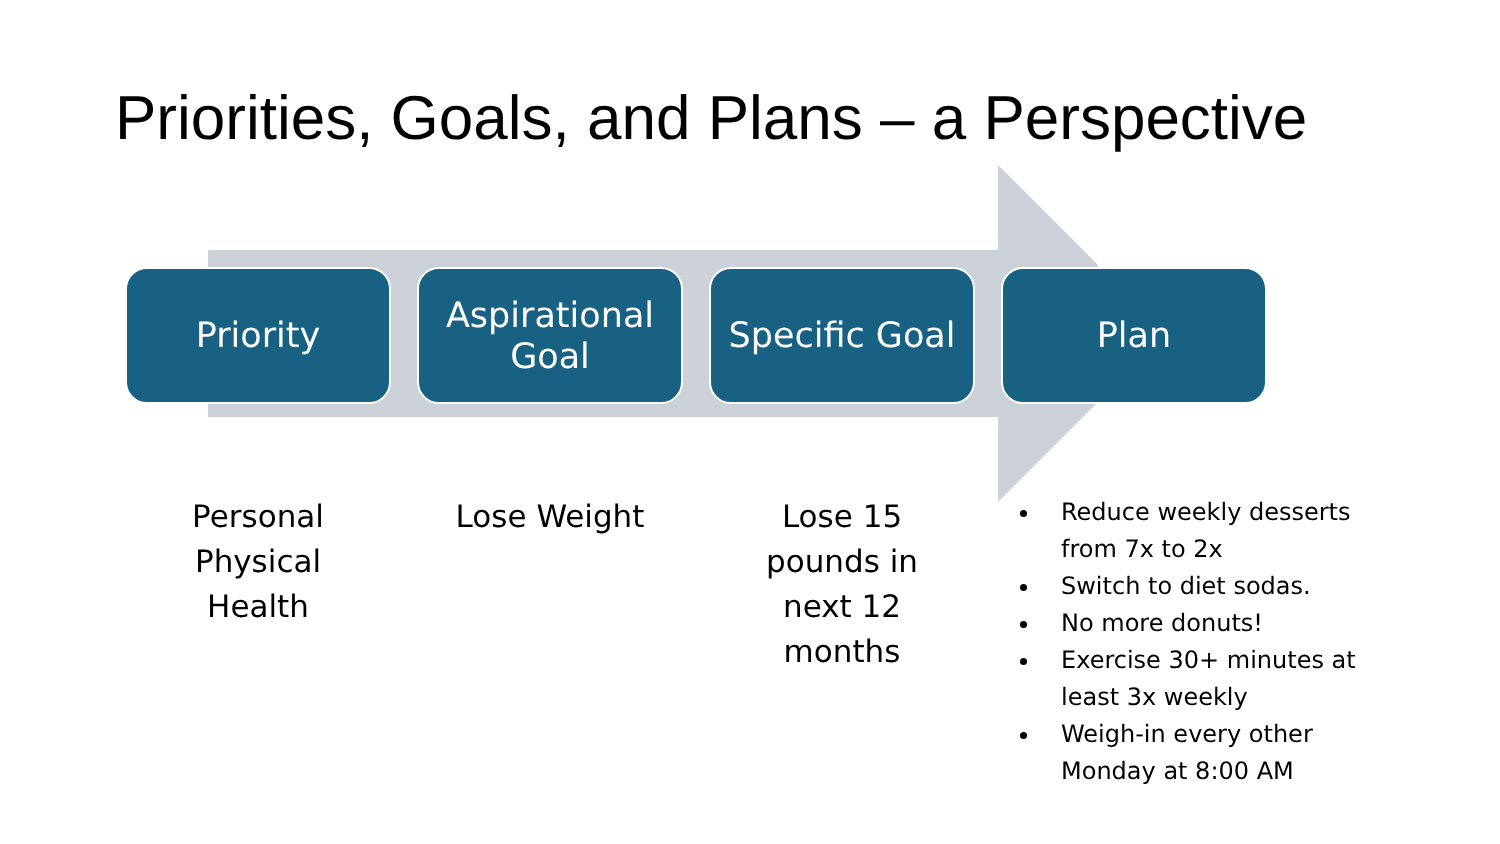Priorities, Goals, and Plans – a Perspective
Priority Aspirational Goal
Specific Goal
Plan
Personal
Physical
Health
Lose Weight Lose 15
pounds in
next 12
months
Reduce weekly desserts from 7x to 2x
Switch to diet sodas.
No more donuts!
Exercise 30+ minutes at least 3x weekly
Weigh-in every other Monday at 8:00 AM